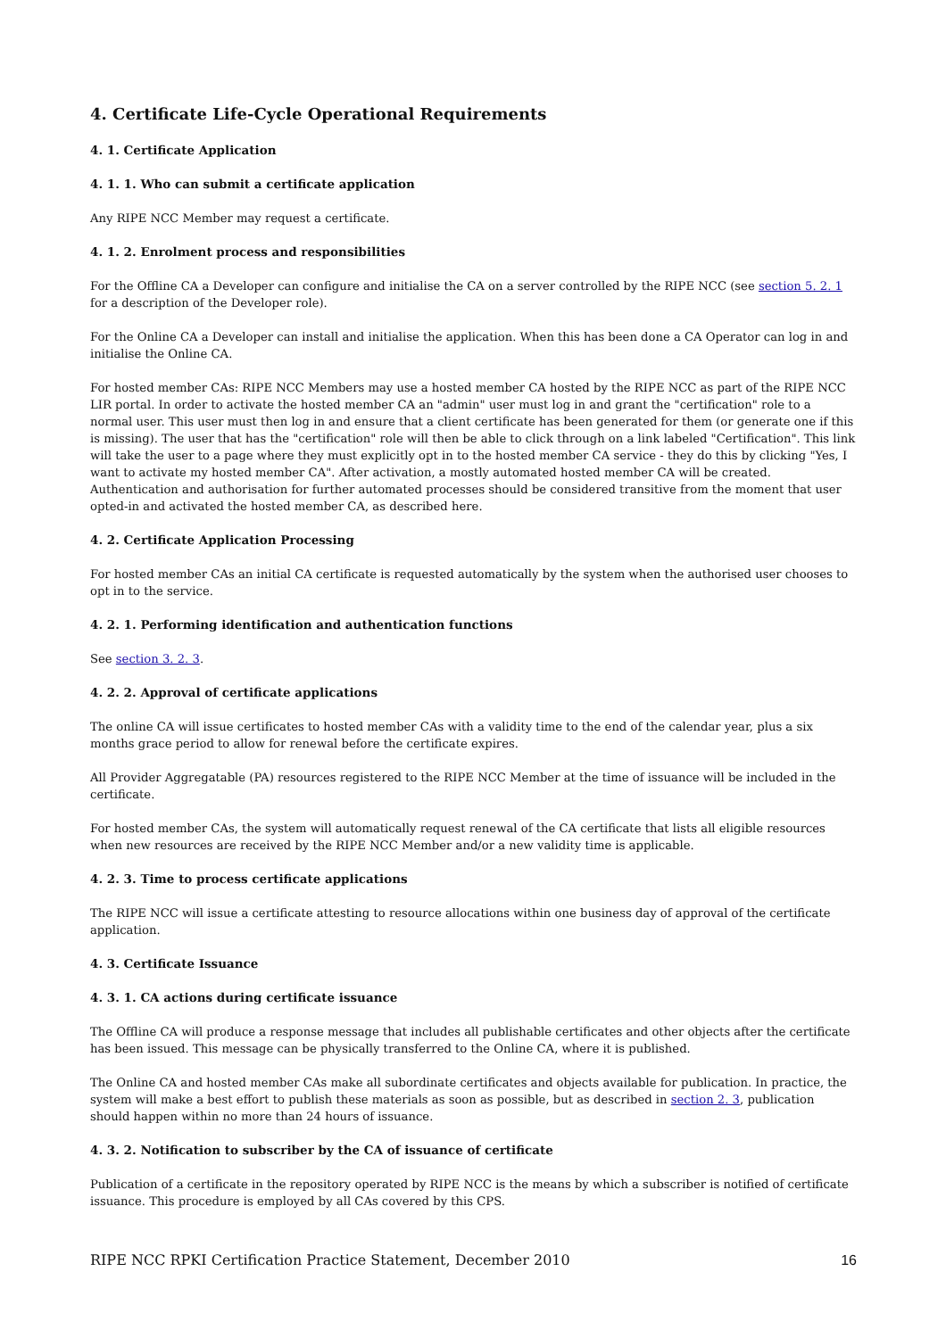4. Certificate Life-Cycle Operational Requirements
4. 1. Certificate Application
4. 1. 1. Who can submit a certificate application
Any RIPE NCC Member may request a certificate.
4. 1. 2. Enrolment process and responsibilities
For the Offline CA a Developer can configure and initialise the CA on a server controlled by the RIPE NCC (see section 5. 2. 1 for a description of the Developer role).
For the Online CA a Developer can install and initialise the application. When this has been done a CA Operator can log in and initialise the Online CA.
For hosted member CAs: RIPE NCC Members may use a hosted member CA hosted by the RIPE NCC as part of the RIPE NCC LIR portal. In order to activate the hosted member CA an "admin" user must log in and grant the "certification" role to a normal user. This user must then log in and ensure that a client certificate has been generated for them (or generate one if this is missing). The user that has the "certification" role will then be able to click through on a link labeled "Certification". This link will take the user to a page where they must explicitly opt in to the hosted member CA service - they do this by clicking "Yes, I want to activate my hosted member CA". After activation, a mostly automated hosted member CA will be created. Authentication and authorisation for further automated processes should be considered transitive from the moment that user opted-in and activated the hosted member CA, as described here.
4. 2. Certificate Application Processing
For hosted member CAs an initial CA certificate is requested automatically by the system when the authorised user chooses to opt in to the service.
4. 2. 1. Performing identification and authentication functions
See section 3. 2. 3.
4. 2. 2. Approval of certificate applications
The online CA will issue certificates to hosted member CAs with a validity time to the end of the calendar year, plus a six months grace period to allow for renewal before the certificate expires.
All Provider Aggregatable (PA) resources registered to the RIPE NCC Member at the time of issuance will be included in the certificate.
For hosted member CAs, the system will automatically request renewal of the CA certificate that lists all eligible resources when new resources are received by the RIPE NCC Member and/or a new validity time is applicable.
4. 2. 3. Time to process certificate applications
The RIPE NCC will issue a certificate attesting to resource allocations within one business day of approval of the certificate application.
4. 3. Certificate Issuance
4. 3. 1. CA actions during certificate issuance
The Offline CA will produce a response message that includes all publishable certificates and other objects after the certificate has been issued. This message can be physically transferred to the Online CA, where it is published.
The Online CA and hosted member CAs make all subordinate certificates and objects available for publication. In practice, the system will make a best effort to publish these materials as soon as possible, but as described in section 2. 3, publication should happen within no more than 24 hours of issuance.
4. 3. 2. Notification to subscriber by the CA of issuance of certificate
Publication of a certificate in the repository operated by RIPE NCC is the means by which a subscriber is notified of certificate issuance. This procedure is employed by all CAs covered by this CPS.
RIPE NCC RPKI Certification Practice Statement, December 2010 16